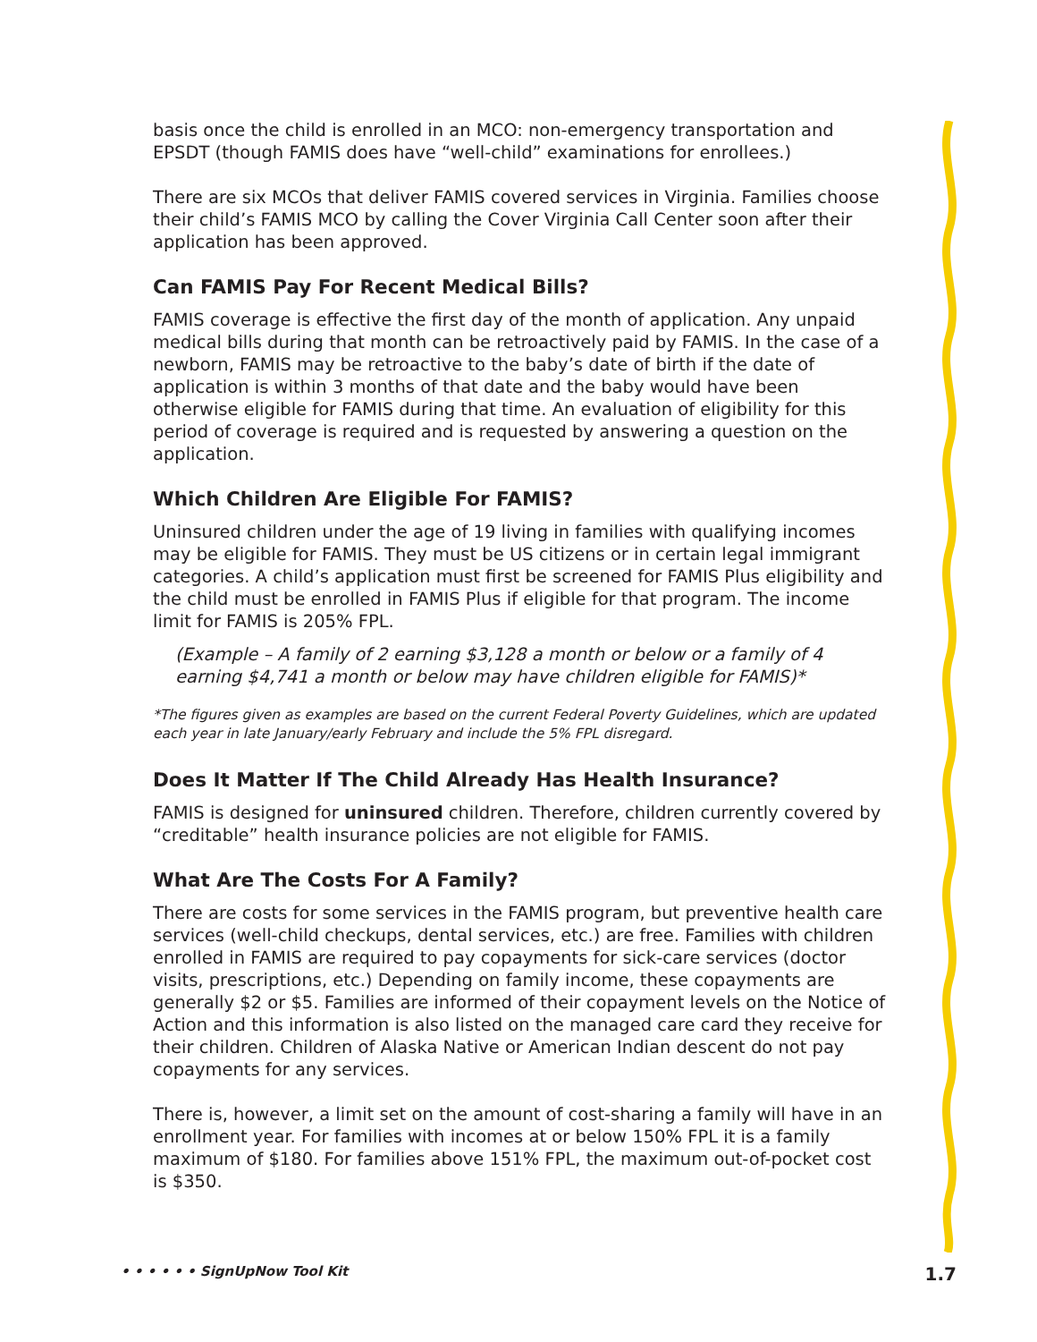basis once the child is enrolled in an MCO: non-emergency transportation and EPSDT (though FAMIS does have “well-child” examinations for enrollees.)
There are six MCOs that deliver FAMIS covered services in Virginia. Families choose their child’s FAMIS MCO by calling the Cover Virginia Call Center soon after their application has been approved.
Can FAMIS Pay For Recent Medical Bills?
FAMIS coverage is effective the first day of the month of application. Any unpaid medical bills during that month can be retroactively paid by FAMIS. In the case of a newborn, FAMIS may be retroactive to the baby’s date of birth if the date of application is within 3 months of that date and the baby would have been otherwise eligible for FAMIS during that time. An evaluation of eligibility for this period of coverage is required and is requested by answering a question on the application.
Which Children Are Eligible For FAMIS?
Uninsured children under the age of 19 living in families with qualifying incomes may be eligible for FAMIS. They must be US citizens or in certain legal immigrant categories. A child’s application must first be screened for FAMIS Plus eligibility and the child must be enrolled in FAMIS Plus if eligible for that program. The income limit for FAMIS is 205% FPL.
(Example – A family of 2 earning $3,128 a month or below or a family of 4 earning $4,741 a month or below may have children eligible for FAMIS)*
*The figures given as examples are based on the current Federal Poverty Guidelines, which are updated each year in late January/early February and include the 5% FPL disregard.
Does It Matter If The Child Already Has Health Insurance?
FAMIS is designed for uninsured children. Therefore, children currently covered by “creditable” health insurance policies are not eligible for FAMIS.
What Are The Costs For A Family?
There are costs for some services in the FAMIS program, but preventive health care services (well-child checkups, dental services, etc.) are free. Families with children enrolled in FAMIS are required to pay copayments for sick-care services (doctor visits, prescriptions, etc.) Depending on family income, these copayments are generally $2 or $5. Families are informed of their copayment levels on the Notice of Action and this information is also listed on the managed care card they receive for their children. Children of Alaska Native or American Indian descent do not pay copayments for any services.
There is, however, a limit set on the amount of cost-sharing a family will have in an enrollment year. For families with incomes at or below 150% FPL it is a family maximum of $180. For families above 151% FPL, the maximum out-of-pocket cost is $350.
• • • • • • SignUpNow Tool Kit 1.7